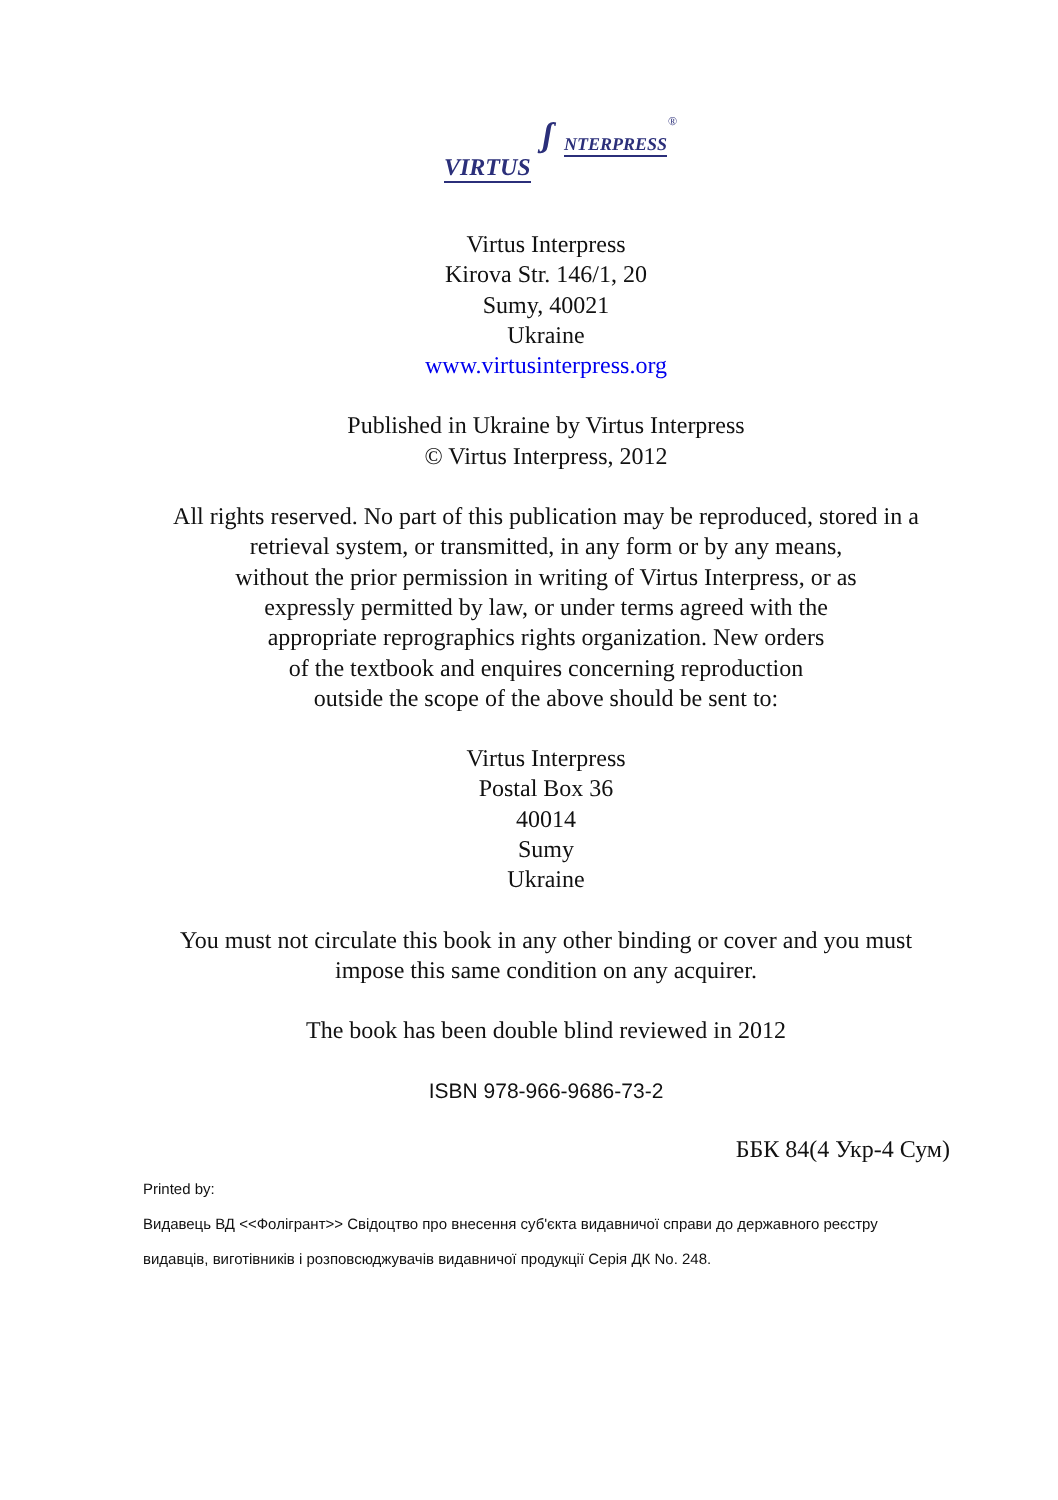VIRTUS
ʃ NTERPRESS
®
Virtus Interpress
Kirova Str. 146/1, 20
Sumy, 40021
Ukraine
www.virtusinterpress.org
Published in Ukraine by Virtus Interpress
© Virtus Interpress, 2012
All rights reserved. No part of this publication may be reproduced, stored in a
retrieval system, or transmitted, in any form or by any means,
without the prior permission in writing of Virtus Interpress, or as
expressly permitted by law, or under terms agreed with the
appropriate reprographics rights organization. New orders
of the textbook and enquires concerning reproduction
outside the scope of the above should be sent to:
Virtus Interpress
Postal Box 36
40014
Sumy
Ukraine
You must not circulate this book in any other binding or cover and you must
impose this same condition on any acquirer.
The book has been double blind reviewed in 2012
ISBN 978-966-9686-73-2
ББК 84(4 Укр-4 Сум)
Printed by:
Видавець ВД <<Фолігрант>> Свідоцтво про внесення суб'єкта видавничої справи до державного реєстру
видавців, виготівників і розповсюджувачів видавничої продукції Серія ДК No. 248.